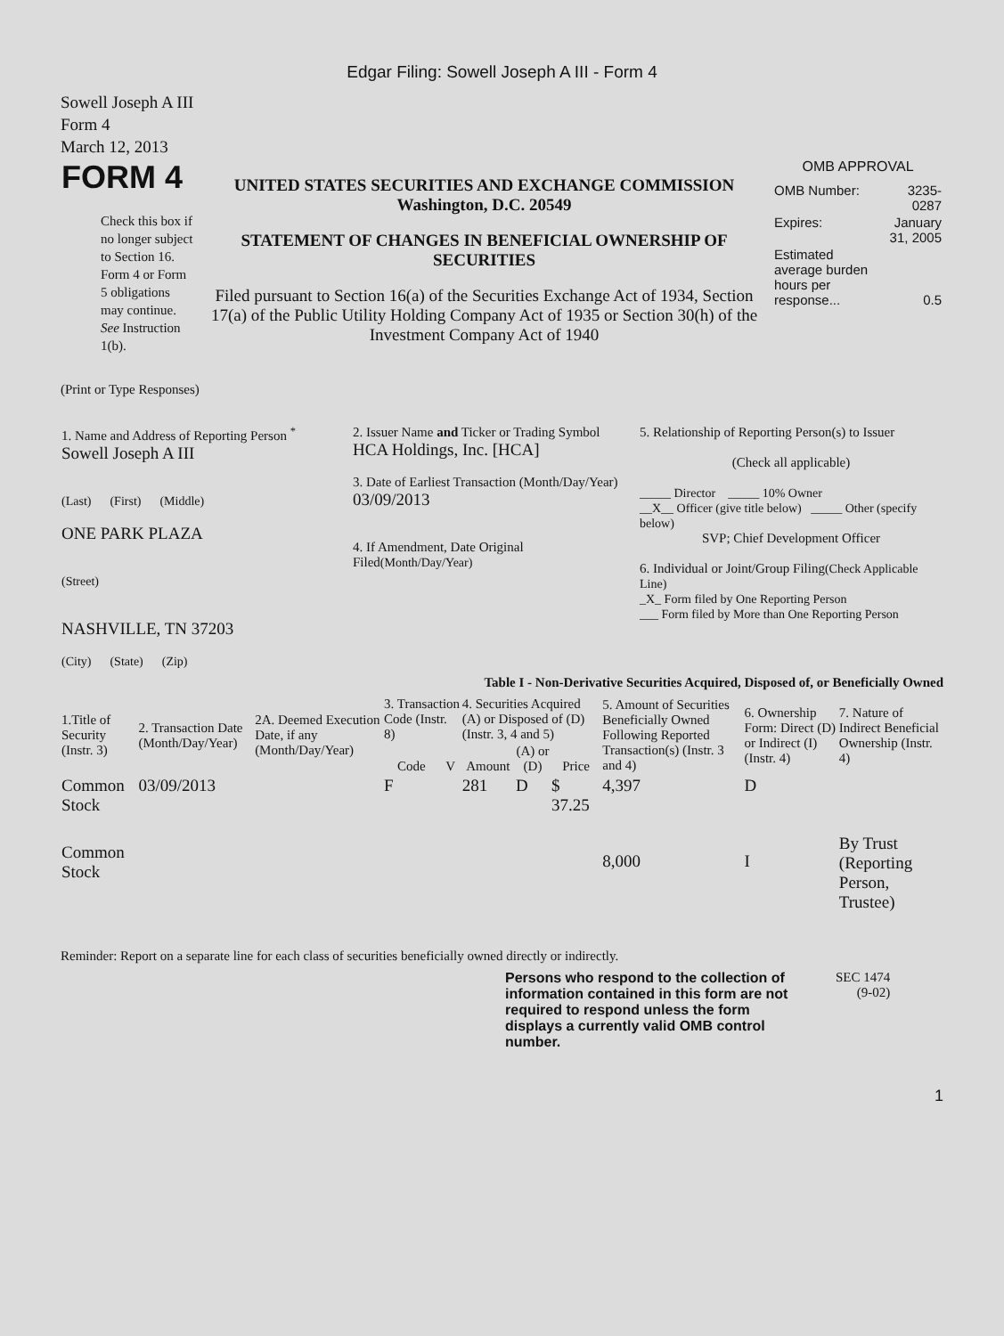Edgar Filing: Sowell Joseph A III - Form 4
Sowell Joseph A III
Form 4
March 12, 2013
| FORM 4 Check this box if no longer subject to Section 16. Form 4 or Form 5 obligations may continue. See Instruction 1(b). | UNITED STATES SECURITIES AND EXCHANGE COMMISSION Washington, D.C. 20549 STATEMENT OF CHANGES IN BENEFICIAL OWNERSHIP OF SECURITIES Filed pursuant to Section 16(a) of the Securities Exchange Act of 1934, Section 17(a) of the Public Utility Holding Company Act of 1935 or Section 30(h) of the Investment Company Act of 1940 | OMB APPROVAL / OMB Number: / 3235-0287 / / Expires: / January 31, 2005 / / Estimated average burden hours per response... / 0.5 / |
(Print or Type Responses)
| 1. Name and Address of Reporting Person <sup>*</sup> Sowell Joseph A III (Last) (First) (Middle) ONE PARK PLAZA (Street) NASHVILLE, TN 37203 (City) (State) (Zip) | 2. Issuer Name and Ticker or Trading Symbol HCA Holdings, Inc. [HCA] 3. Date of Earliest Transaction (Month/Day/Year) 03/09/2013 4. If Amendment, Date Original Filed (Month/Day/Year) | 5. Relationship of Reporting Person(s) to Issuer (Check all applicable) _____ Director _____ 10% Owner __X__ Officer (give title below) _____ Other (specify below) SVP; Chief Development Officer 6. Individual or Joint/Group Filing (Check Applicable Line) _X_ Form filed by One Reporting Person ___ Form filed by More than One Reporting Person |
Table I - Non-Derivative Securities Acquired, Disposed of, or Beneficially Owned
| 1.Title of Security (Instr. 3) | 2. Transaction Date (Month/Day/Year) | 2A. Deemed Execution Date, if any (Month/Day/Year) | 3. Transaction Code (Instr. 8) | | 4. Securities Acquired (A) or Disposed of (D) (Instr. 3, 4 and 5) | | | 5. Amount of Securities Beneficially Owned Following Reported Transaction(s) (Instr. 3 and 4) | 6. Ownership Form: Direct (D) or Indirect (I) (Instr. 4) | 7. Nature of Indirect Beneficial Ownership (Instr. 4) |
| --- | --- | --- | --- | --- | --- | --- | --- | --- | --- | --- |
| | | | Code | V | Amount | (A) or (D) | Price | | | |
| Common Stock | 03/09/2013 | | F | | 281 | D | $ 37.25 | 4,397 | D | |
| Common Stock | | | | | | | | 8,000 | I | By Trust (Reporting Person, Trustee) |
Reminder: Report on a separate line for each class of securities beneficially owned directly or indirectly.
| Persons who respond to the collection of information contained in this form are not required to respond unless the form displays a currently valid OMB control number. | SEC 1474 (9-02) |
1